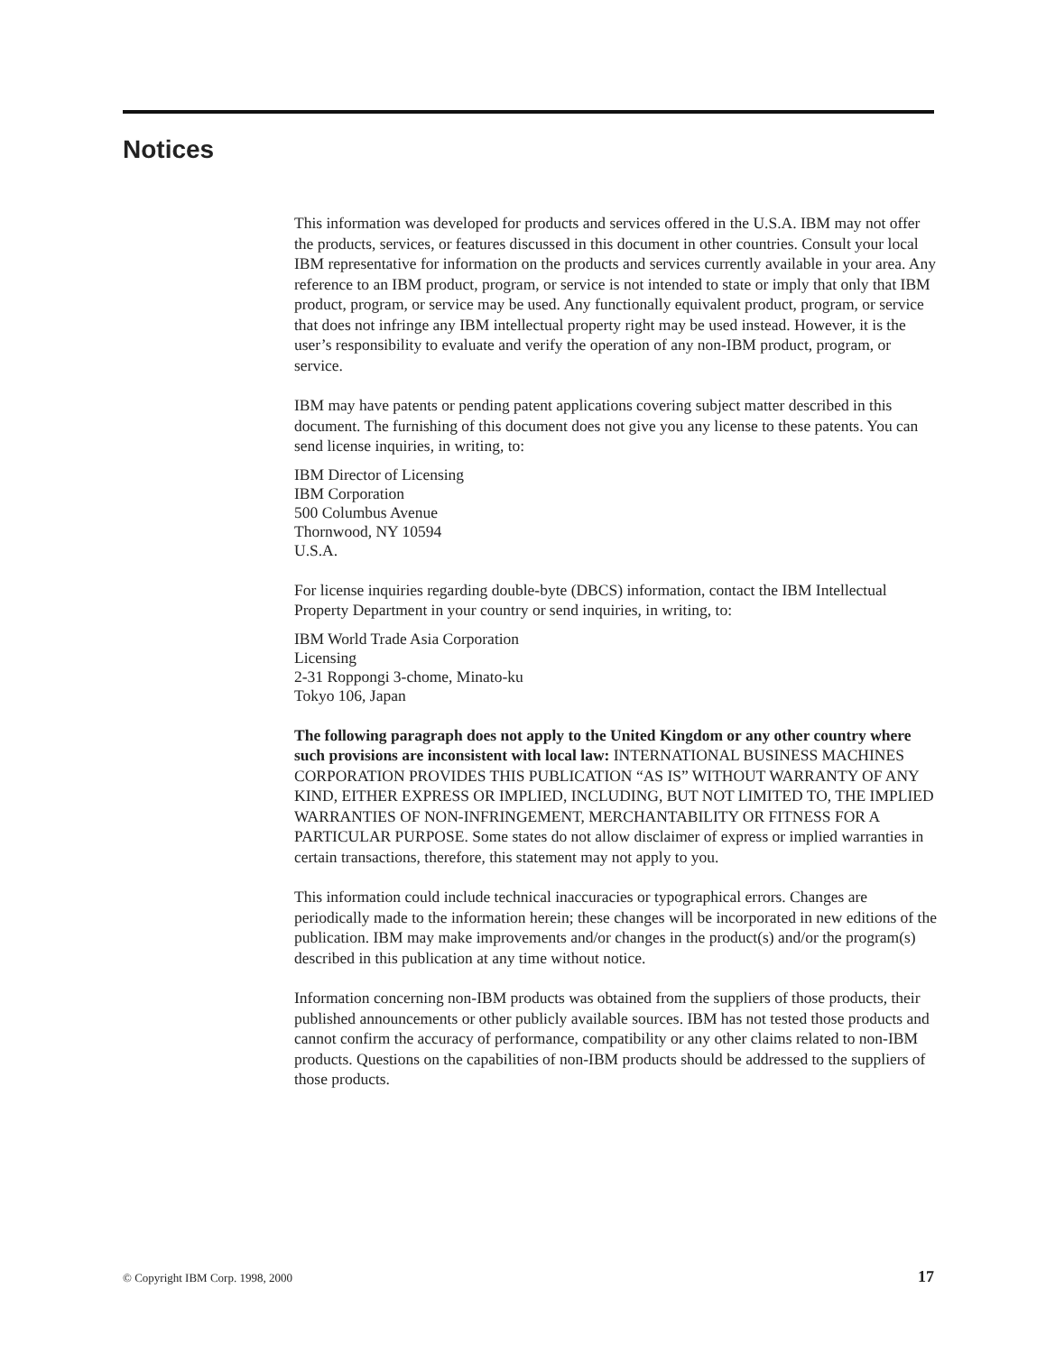Notices
This information was developed for products and services offered in the U.S.A. IBM may not offer the products, services, or features discussed in this document in other countries. Consult your local IBM representative for information on the products and services currently available in your area. Any reference to an IBM product, program, or service is not intended to state or imply that only that IBM product, program, or service may be used. Any functionally equivalent product, program, or service that does not infringe any IBM intellectual property right may be used instead. However, it is the user’s responsibility to evaluate and verify the operation of any non-IBM product, program, or service.
IBM may have patents or pending patent applications covering subject matter described in this document. The furnishing of this document does not give you any license to these patents. You can send license inquiries, in writing, to:
IBM Director of Licensing
IBM Corporation
500 Columbus Avenue
Thornwood, NY 10594
U.S.A.
For license inquiries regarding double-byte (DBCS) information, contact the IBM Intellectual Property Department in your country or send inquiries, in writing, to:
IBM World Trade Asia Corporation
Licensing
2-31 Roppongi 3-chome, Minato-ku
Tokyo 106, Japan
The following paragraph does not apply to the United Kingdom or any other country where such provisions are inconsistent with local law: INTERNATIONAL BUSINESS MACHINES CORPORATION PROVIDES THIS PUBLICATION “AS IS” WITHOUT WARRANTY OF ANY KIND, EITHER EXPRESS OR IMPLIED, INCLUDING, BUT NOT LIMITED TO, THE IMPLIED WARRANTIES OF NON-INFRINGEMENT, MERCHANTABILITY OR FITNESS FOR A PARTICULAR PURPOSE. Some states do not allow disclaimer of express or implied warranties in certain transactions, therefore, this statement may not apply to you.
This information could include technical inaccuracies or typographical errors. Changes are periodically made to the information herein; these changes will be incorporated in new editions of the publication. IBM may make improvements and/or changes in the product(s) and/or the program(s) described in this publication at any time without notice.
Information concerning non-IBM products was obtained from the suppliers of those products, their published announcements or other publicly available sources. IBM has not tested those products and cannot confirm the accuracy of performance, compatibility or any other claims related to non-IBM products. Questions on the capabilities of non-IBM products should be addressed to the suppliers of those products.
© Copyright IBM Corp. 1998, 2000 17